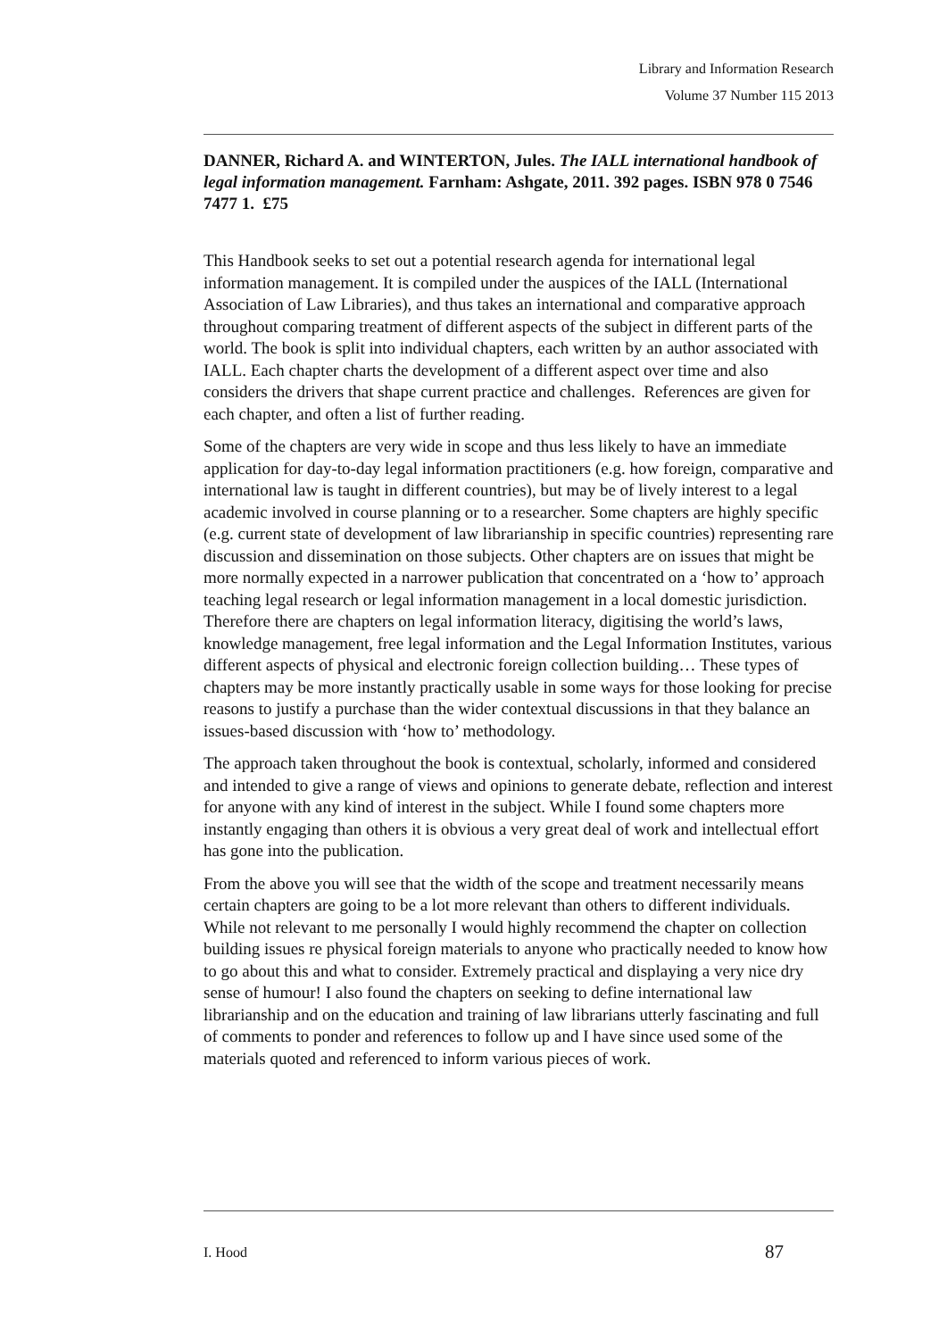Library and Information Research
Volume 37 Number 115 2013
DANNER, Richard A. and WINTERTON, Jules. The IALL international handbook of legal information management. Farnham: Ashgate, 2011. 392 pages. ISBN 978 0 7546 7477 1. £75
This Handbook seeks to set out a potential research agenda for international legal information management. It is compiled under the auspices of the IALL (International Association of Law Libraries), and thus takes an international and comparative approach throughout comparing treatment of different aspects of the subject in different parts of the world. The book is split into individual chapters, each written by an author associated with IALL. Each chapter charts the development of a different aspect over time and also considers the drivers that shape current practice and challenges. References are given for each chapter, and often a list of further reading.
Some of the chapters are very wide in scope and thus less likely to have an immediate application for day-to-day legal information practitioners (e.g. how foreign, comparative and international law is taught in different countries), but may be of lively interest to a legal academic involved in course planning or to a researcher. Some chapters are highly specific (e.g. current state of development of law librarianship in specific countries) representing rare discussion and dissemination on those subjects. Other chapters are on issues that might be more normally expected in a narrower publication that concentrated on a ‘how to’ approach teaching legal research or legal information management in a local domestic jurisdiction. Therefore there are chapters on legal information literacy, digitising the world’s laws, knowledge management, free legal information and the Legal Information Institutes, various different aspects of physical and electronic foreign collection building… These types of chapters may be more instantly practically usable in some ways for those looking for precise reasons to justify a purchase than the wider contextual discussions in that they balance an issues-based discussion with ‘how to’ methodology.
The approach taken throughout the book is contextual, scholarly, informed and considered and intended to give a range of views and opinions to generate debate, reflection and interest for anyone with any kind of interest in the subject. While I found some chapters more instantly engaging than others it is obvious a very great deal of work and intellectual effort has gone into the publication.
From the above you will see that the width of the scope and treatment necessarily means certain chapters are going to be a lot more relevant than others to different individuals. While not relevant to me personally I would highly recommend the chapter on collection building issues re physical foreign materials to anyone who practically needed to know how to go about this and what to consider. Extremely practical and displaying a very nice dry sense of humour! I also found the chapters on seeking to define international law librarianship and on the education and training of law librarians utterly fascinating and full of comments to ponder and references to follow up and I have since used some of the materials quoted and referenced to inform various pieces of work.
I. Hood 87